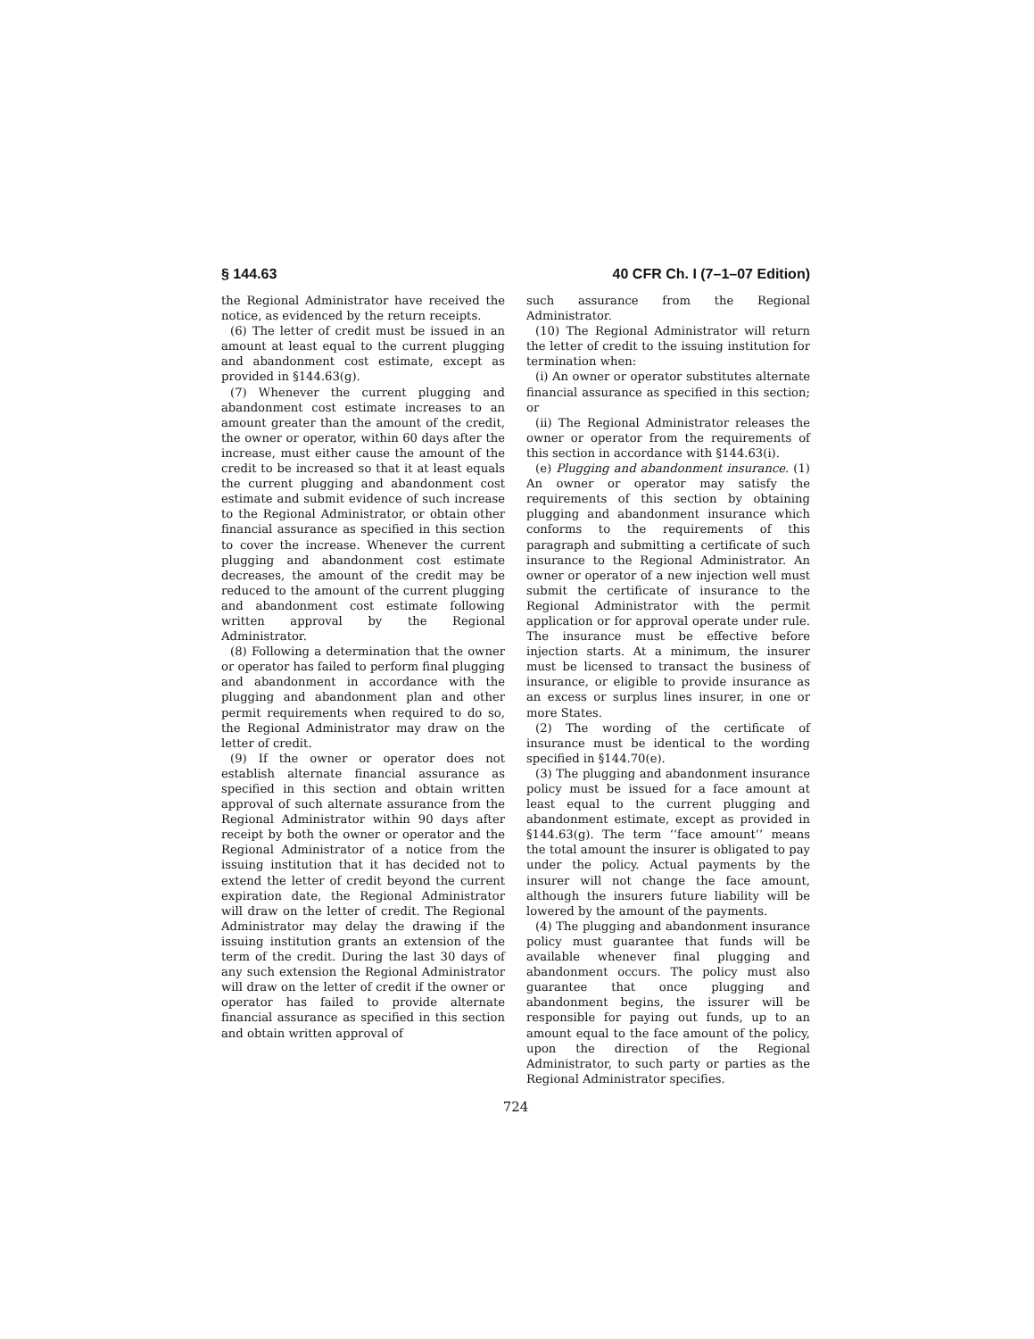§ 144.63 40 CFR Ch. I (7–1–07 Edition)
the Regional Administrator have received the notice, as evidenced by the return receipts.
(6) The letter of credit must be issued in an amount at least equal to the current plugging and abandonment cost estimate, except as provided in §144.63(g).
(7) Whenever the current plugging and abandonment cost estimate increases to an amount greater than the amount of the credit, the owner or operator, within 60 days after the increase, must either cause the amount of the credit to be increased so that it at least equals the current plugging and abandonment cost estimate and submit evidence of such increase to the Regional Administrator, or obtain other financial assurance as specified in this section to cover the increase. Whenever the current plugging and abandonment cost estimate decreases, the amount of the credit may be reduced to the amount of the current plugging and abandonment cost estimate following written approval by the Regional Administrator.
(8) Following a determination that the owner or operator has failed to perform final plugging and abandonment in accordance with the plugging and abandonment plan and other permit requirements when required to do so, the Regional Administrator may draw on the letter of credit.
(9) If the owner or operator does not establish alternate financial assurance as specified in this section and obtain written approval of such alternate assurance from the Regional Administrator within 90 days after receipt by both the owner or operator and the Regional Administrator of a notice from the issuing institution that it has decided not to extend the letter of credit beyond the current expiration date, the Regional Administrator will draw on the letter of credit. The Regional Administrator may delay the drawing if the issuing institution grants an extension of the term of the credit. During the last 30 days of any such extension the Regional Administrator will draw on the letter of credit if the owner or operator has failed to provide alternate financial assurance as specified in this section and obtain written approval of
such assurance from the Regional Administrator.
(10) The Regional Administrator will return the letter of credit to the issuing institution for termination when:
(i) An owner or operator substitutes alternate financial assurance as specified in this section; or
(ii) The Regional Administrator releases the owner or operator from the requirements of this section in accordance with §144.63(i).
(e) Plugging and abandonment insurance. (1) An owner or operator may satisfy the requirements of this section by obtaining plugging and abandonment insurance which conforms to the requirements of this paragraph and submitting a certificate of such insurance to the Regional Administrator. An owner or operator of a new injection well must submit the certificate of insurance to the Regional Administrator with the permit application or for approval operate under rule. The insurance must be effective before injection starts. At a minimum, the insurer must be licensed to transact the business of insurance, or eligible to provide insurance as an excess or surplus lines insurer, in one or more States.
(2) The wording of the certificate of insurance must be identical to the wording specified in §144.70(e).
(3) The plugging and abandonment insurance policy must be issued for a face amount at least equal to the current plugging and abandonment estimate, except as provided in §144.63(g). The term ‘‘face amount’’ means the total amount the insurer is obligated to pay under the policy. Actual payments by the insurer will not change the face amount, although the insurers future liability will be lowered by the amount of the payments.
(4) The plugging and abandonment insurance policy must guarantee that funds will be available whenever final plugging and abandonment occurs. The policy must also guarantee that once plugging and abandonment begins, the issurer will be responsible for paying out funds, up to an amount equal to the face amount of the policy, upon the direction of the Regional Administrator, to such party or parties as the Regional Administrator specifies.
724